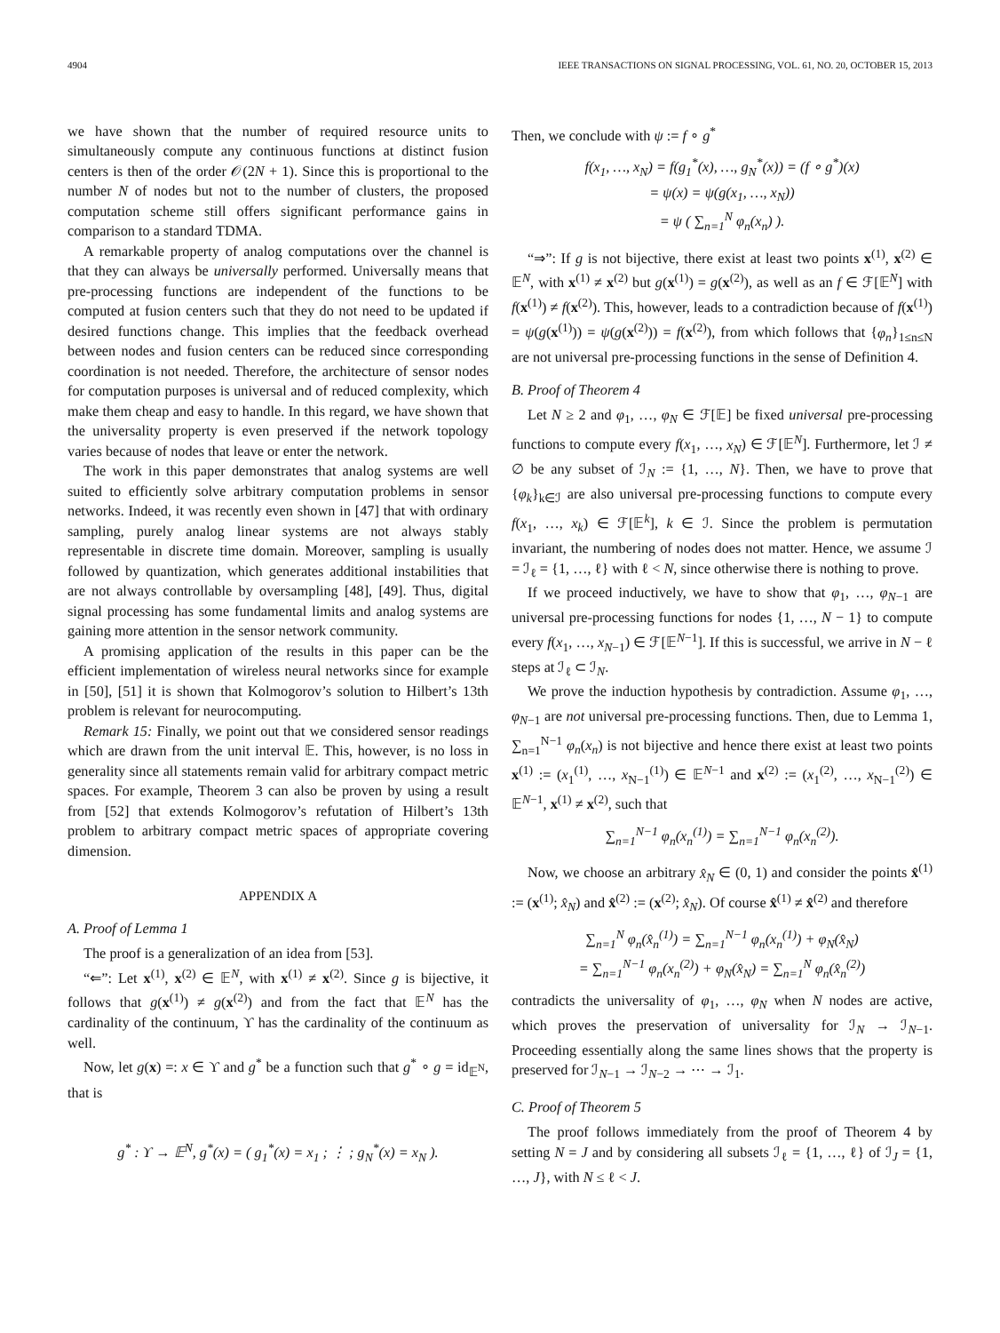4904 IEEE TRANSACTIONS ON SIGNAL PROCESSING, VOL. 61, NO. 20, OCTOBER 15, 2013
we have shown that the number of required resource units to simultaneously compute any continuous functions at distinct fusion centers is then of the order 𝒪(2N + 1). Since this is proportional to the number N of nodes but not to the number of clusters, the proposed computation scheme still offers significant performance gains in comparison to a standard TDMA.
A remarkable property of analog computations over the channel is that they can always be universally performed. Universally means that pre-processing functions are independent of the functions to be computed at fusion centers such that they do not need to be updated if desired functions change. This implies that the feedback overhead between nodes and fusion centers can be reduced since corresponding coordination is not needed. Therefore, the architecture of sensor nodes for computation purposes is universal and of reduced complexity, which make them cheap and easy to handle. In this regard, we have shown that the universality property is even preserved if the network topology varies because of nodes that leave or enter the network.
The work in this paper demonstrates that analog systems are well suited to efficiently solve arbitrary computation problems in sensor networks. Indeed, it was recently even shown in [47] that with ordinary sampling, purely analog linear systems are not always stably representable in discrete time domain. Moreover, sampling is usually followed by quantization, which generates additional instabilities that are not always controllable by oversampling [48], [49]. Thus, digital signal processing has some fundamental limits and analog systems are gaining more attention in the sensor network community.
A promising application of the results in this paper can be the efficient implementation of wireless neural networks since for example in [50], [51] it is shown that Kolmogorov’s solution to Hilbert’s 13th problem is relevant for neurocomputing.
Remark 15: Finally, we point out that we considered sensor readings which are drawn from the unit interval 𝔼. This, however, is no loss in generality since all statements remain valid for arbitrary compact metric spaces. For example, Theorem 3 can also be proven by using a result from [52] that extends Kolmogorov’s refutation of Hilbert’s 13th problem to arbitrary compact metric spaces of appropriate covering dimension.
APPENDIX A
A. Proof of Lemma 1
The proof is a generalization of an idea from [53].
“⇐”: Let x<sup>(1)</sup>, x<sup>(2)</sup> ∈ 𝔼<sup>N</sup>, with x<sup>(1)</sup> ≠ x<sup>(2)</sup>. Since g is bijective, it follows that g(x<sup>(1)</sup>) ≠ g(x<sup>(2)</sup>) and from the fact that 𝔼<sup>N</sup> has the cardinality of the continuum, ϒ has the cardinality of the continuum as well.
Now, let g(x) =: x ∈ ϒ and g<sup>*</sup> be a function such that g<sup>*</sup> ∘ g = id<sub>𝔼<sup>N</sup></sub>, that is
g<sup>*</sup> : ϒ → 𝔼<sup>N</sup>, g<sup>*</sup>(x) = ( g<sub>1</sub><sup>*</sup>(x) = x<sub>1</sub> ; ⋮ ; g<sub>N</sub><sup>*</sup>(x) = x<sub>N</sub> ).
Then, we conclude with ψ := f ∘ g<sup>*</sup>
f(x<sub>1</sub>, …, x<sub>N</sub>) = f(g<sub>1</sub><sup>*</sup>(x), …, g<sub>N</sub><sup>*</sup>(x)) = (f ∘ g<sup>*</sup>)(x)
= ψ(x) = ψ(g(x<sub>1</sub>, …, x<sub>N</sub>))
= ψ ( ∑<sub>n=1</sub><sup>N</sup> φ<sub>n</sub>(x<sub>n</sub>) ).
“⇒”: If g is not bijective, there exist at least two points x<sup>(1)</sup>, x<sup>(2)</sup> ∈ 𝔼<sup>N</sup>, with x<sup>(1)</sup> ≠ x<sup>(2)</sup> but g(x<sup>(1)</sup>) = g(x<sup>(2)</sup>), as well as an f ∈ ℱ[𝔼<sup>N</sup>] with f(x<sup>(1)</sup>) ≠ f(x<sup>(2)</sup>). This, however, leads to a contradiction because of f(x<sup>(1)</sup>) = ψ(g(x<sup>(1)</sup>)) = ψ(g(x<sup>(2)</sup>)) = f(x<sup>(2)</sup>), from which follows that {φ<sub>n</sub>}<sub>1≤n≤N</sub> are not universal pre-processing functions in the sense of Definition 4.
B. Proof of Theorem 4
Let N ≥ 2 and φ<sub>1</sub>, …, φ<sub>N</sub> ∈ ℱ[𝔼] be fixed universal pre-processing functions to compute every f(x<sub>1</sub>, …, x<sub>N</sub>) ∈ ℱ[𝔼<sup>N</sup>]. Furthermore, let ℐ ≠ ∅ be any subset of ℐ<sub>N</sub> := {1, …, N}. Then, we have to prove that {φ<sub>k</sub>}<sub>k∈ℐ</sub> are also universal pre-processing functions to compute every f(x<sub>1</sub>, …, x<sub>k</sub>) ∈ ℱ[𝔼<sup>k</sup>], k ∈ ℐ. Since the problem is permutation invariant, the numbering of nodes does not matter. Hence, we assume ℐ = ℐ<sub>ℓ</sub> = {1, …, ℓ} with ℓ < N, since otherwise there is nothing to prove.
If we proceed inductively, we have to show that φ<sub>1</sub>, …, φ<sub>N−1</sub> are universal pre-processing functions for nodes {1, …, N − 1} to compute every f(x<sub>1</sub>, …, x<sub>N−1</sub>) ∈ ℱ[𝔼<sup>N−1</sup>]. If this is successful, we arrive in N − ℓ steps at ℐ<sub>ℓ</sub> ⊂ ℐ<sub>N</sub>.
We prove the induction hypothesis by contradiction. Assume φ<sub>1</sub>, …, φ<sub>N−1</sub> are not universal pre-processing functions. Then, due to Lemma 1, ∑<sub>n=1</sub><sup>N−1</sup> φ<sub>n</sub>(x<sub>n</sub>) is not bijective and hence there exist at least two points x<sup>(1)</sup> := (x<sub>1</sub><sup>(1)</sup>, …, x<sub>N−1</sub><sup>(1)</sup>) ∈ 𝔼<sup>N−1</sup> and x<sup>(2)</sup> := (x<sub>1</sub><sup>(2)</sup>, …, x<sub>N−1</sub><sup>(2)</sup>) ∈ 𝔼<sup>N−1</sup>, x<sup>(1)</sup> ≠ x<sup>(2)</sup>, such that
∑<sub>n=1</sub><sup>N−1</sup> φ<sub>n</sub>(x<sub>n</sub><sup>(1)</sup>) = ∑<sub>n=1</sub><sup>N−1</sup> φ<sub>n</sub>(x<sub>n</sub><sup>(2)</sup>).
Now, we choose an arbitrary x̂<sub>N</sub> ∈ (0, 1) and consider the points x̂<sup>(1)</sup> := (x<sup>(1)</sup>; x̂<sub>N</sub>) and x̂<sup>(2)</sup> := (x<sup>(2)</sup>; x̂<sub>N</sub>). Of course x̂<sup>(1)</sup> ≠ x̂<sup>(2)</sup> and therefore
∑<sub>n=1</sub><sup>N</sup> φ<sub>n</sub>(x̂<sub>n</sub><sup>(1)</sup>) = ∑<sub>n=1</sub><sup>N−1</sup> φ<sub>n</sub>(x<sub>n</sub><sup>(1)</sup>) + φ<sub>N</sub>(x̂<sub>N</sub>)
= ∑<sub>n=1</sub><sup>N−1</sup> φ<sub>n</sub>(x<sub>n</sub><sup>(2)</sup>) + φ<sub>N</sub>(x̂<sub>N</sub>) = ∑<sub>n=1</sub><sup>N</sup> φ<sub>n</sub>(x̂<sub>n</sub><sup>(2)</sup>)
contradicts the universality of φ<sub>1</sub>, …, φ<sub>N</sub> when N nodes are active, which proves the preservation of universality for ℐ<sub>N</sub> → ℐ<sub>N−1</sub>. Proceeding essentially along the same lines shows that the property is preserved for ℐ<sub>N−1</sub> → ℐ<sub>N−2</sub> → ⋯ → ℐ<sub>1</sub>.
C. Proof of Theorem 5
The proof follows immediately from the proof of Theorem 4 by setting N = J and by considering all subsets ℐ<sub>ℓ</sub> = {1, …, ℓ} of ℐ<sub>J</sub> = {1, …, J}, with N ≤ ℓ < J.